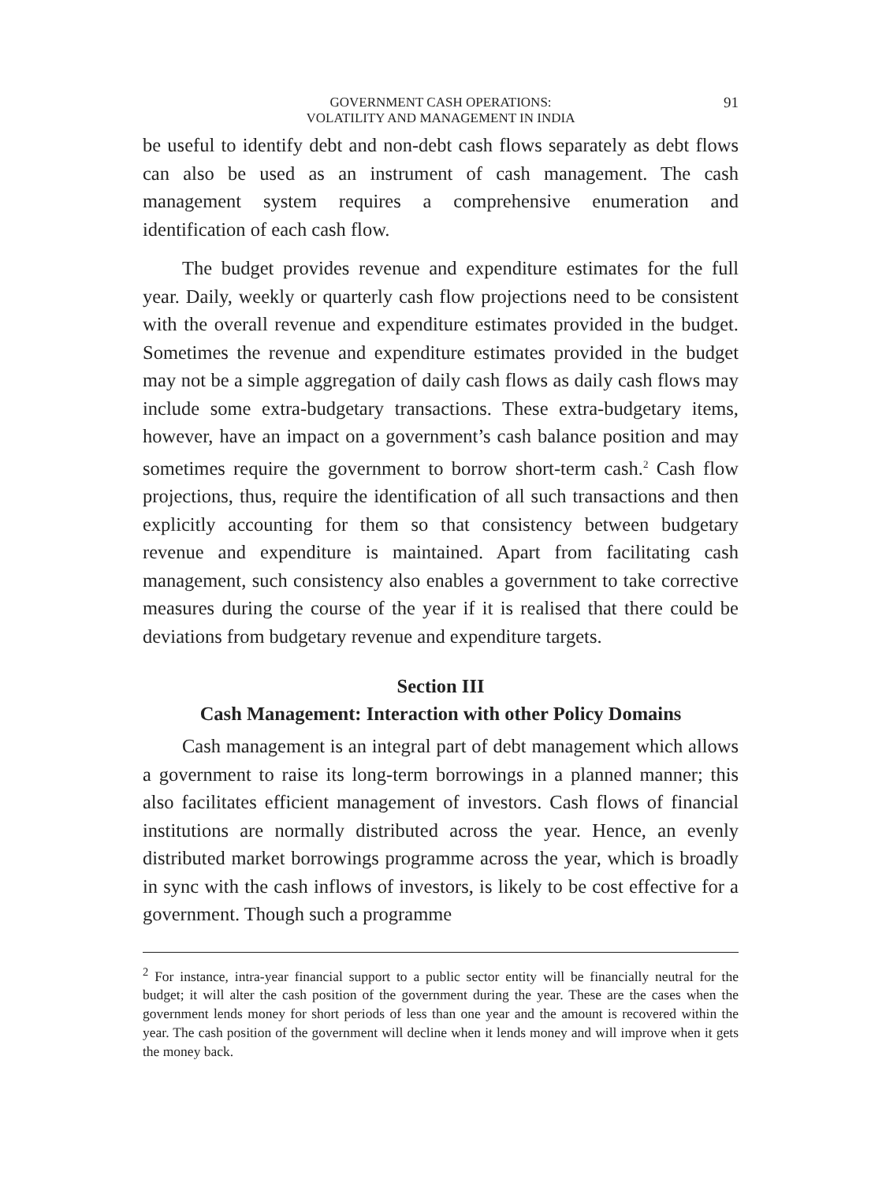GOVERNMENT CASH OPERATIONS:
VOLATILITY AND MANAGEMENT IN INDIA
91
be useful to identify debt and non-debt cash flows separately as debt flows can also be used as an instrument of cash management. The cash management system requires a comprehensive enumeration and identification of each cash flow.
The budget provides revenue and expenditure estimates for the full year. Daily, weekly or quarterly cash flow projections need to be consistent with the overall revenue and expenditure estimates provided in the budget. Sometimes the revenue and expenditure estimates provided in the budget may not be a simple aggregation of daily cash flows as daily cash flows may include some extra-budgetary transactions. These extra-budgetary items, however, have an impact on a government’s cash balance position and may sometimes require the government to borrow short-term cash.<sup>2</sup> Cash flow projections, thus, require the identification of all such transactions and then explicitly accounting for them so that consistency between budgetary revenue and expenditure is maintained. Apart from facilitating cash management, such consistency also enables a government to take corrective measures during the course of the year if it is realised that there could be deviations from budgetary revenue and expenditure targets.
Section III
Cash Management: Interaction with other Policy Domains
Cash management is an integral part of debt management which allows a government to raise its long-term borrowings in a planned manner; this also facilitates efficient management of investors. Cash flows of financial institutions are normally distributed across the year. Hence, an evenly distributed market borrowings programme across the year, which is broadly in sync with the cash inflows of investors, is likely to be cost effective for a government. Though such a programme
<sup>2</sup> For instance, intra-year financial support to a public sector entity will be financially neutral for the budget; it will alter the cash position of the government during the year. These are the cases when the government lends money for short periods of less than one year and the amount is recovered within the year. The cash position of the government will decline when it lends money and will improve when it gets the money back.